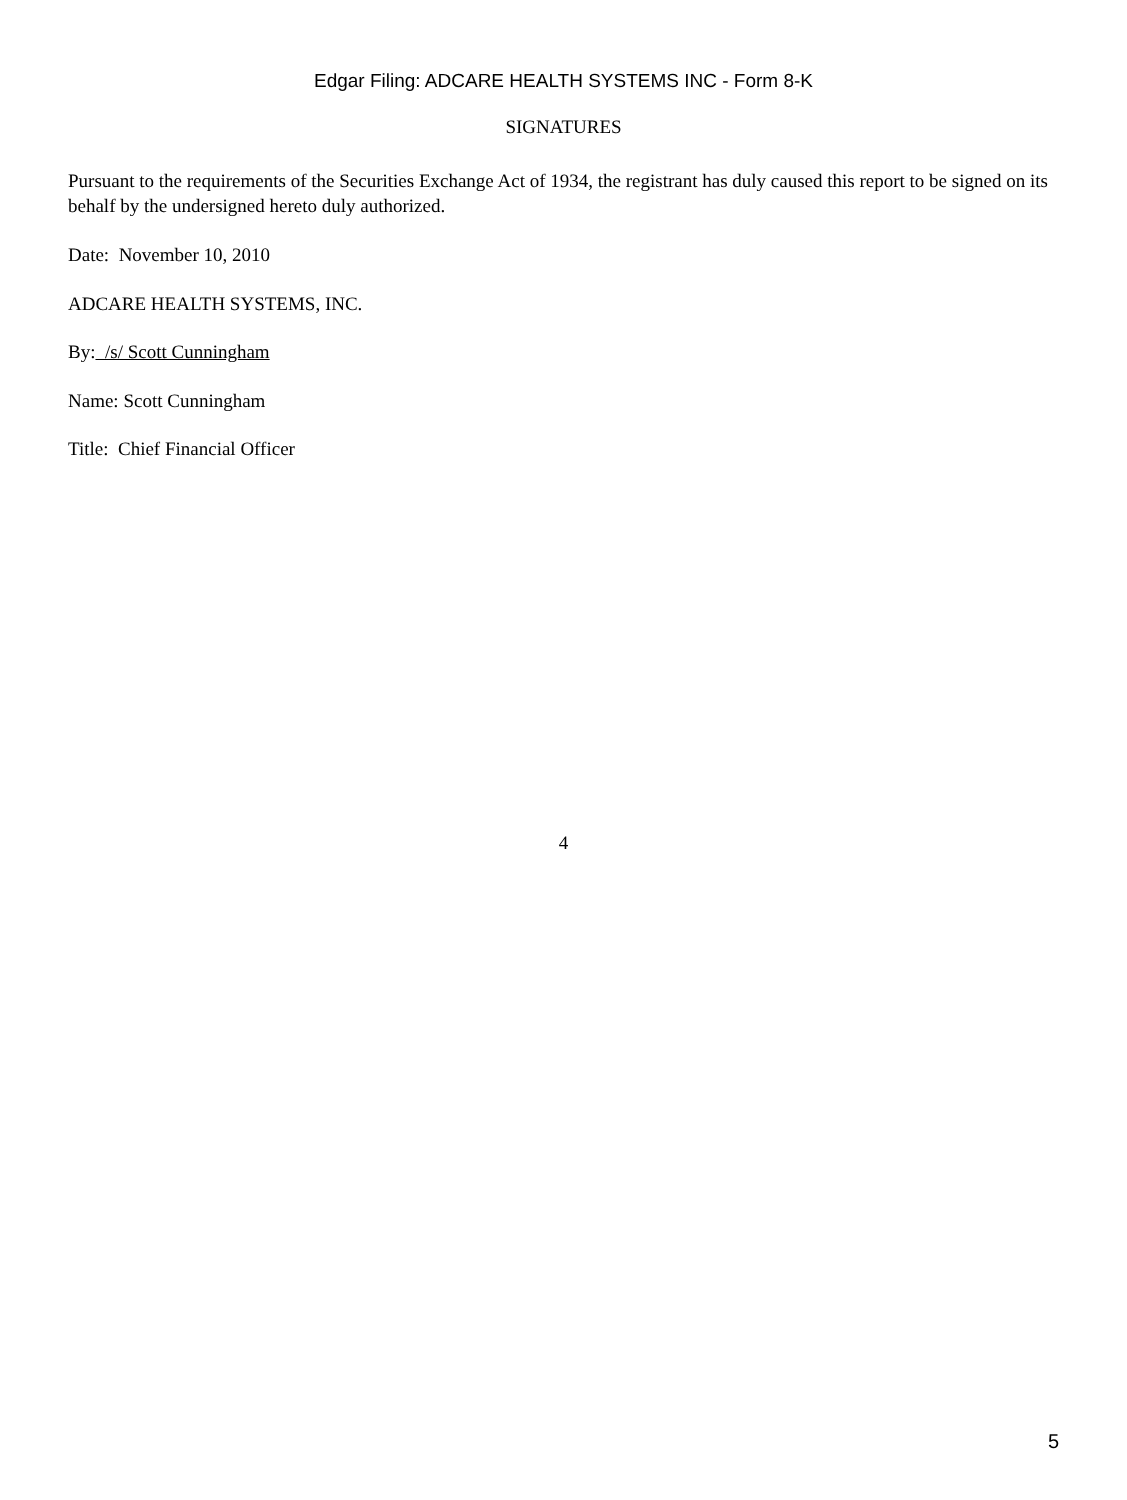Edgar Filing: ADCARE HEALTH SYSTEMS INC - Form 8-K
SIGNATURES
Pursuant to the requirements of the Securities Exchange Act of 1934, the registrant has duly caused this report to be signed on its behalf by the undersigned hereto duly authorized.
Date: November 10, 2010
ADCARE HEALTH SYSTEMS, INC.
By: /s/ Scott Cunningham
Name: Scott Cunningham
Title: Chief Financial Officer
4
5